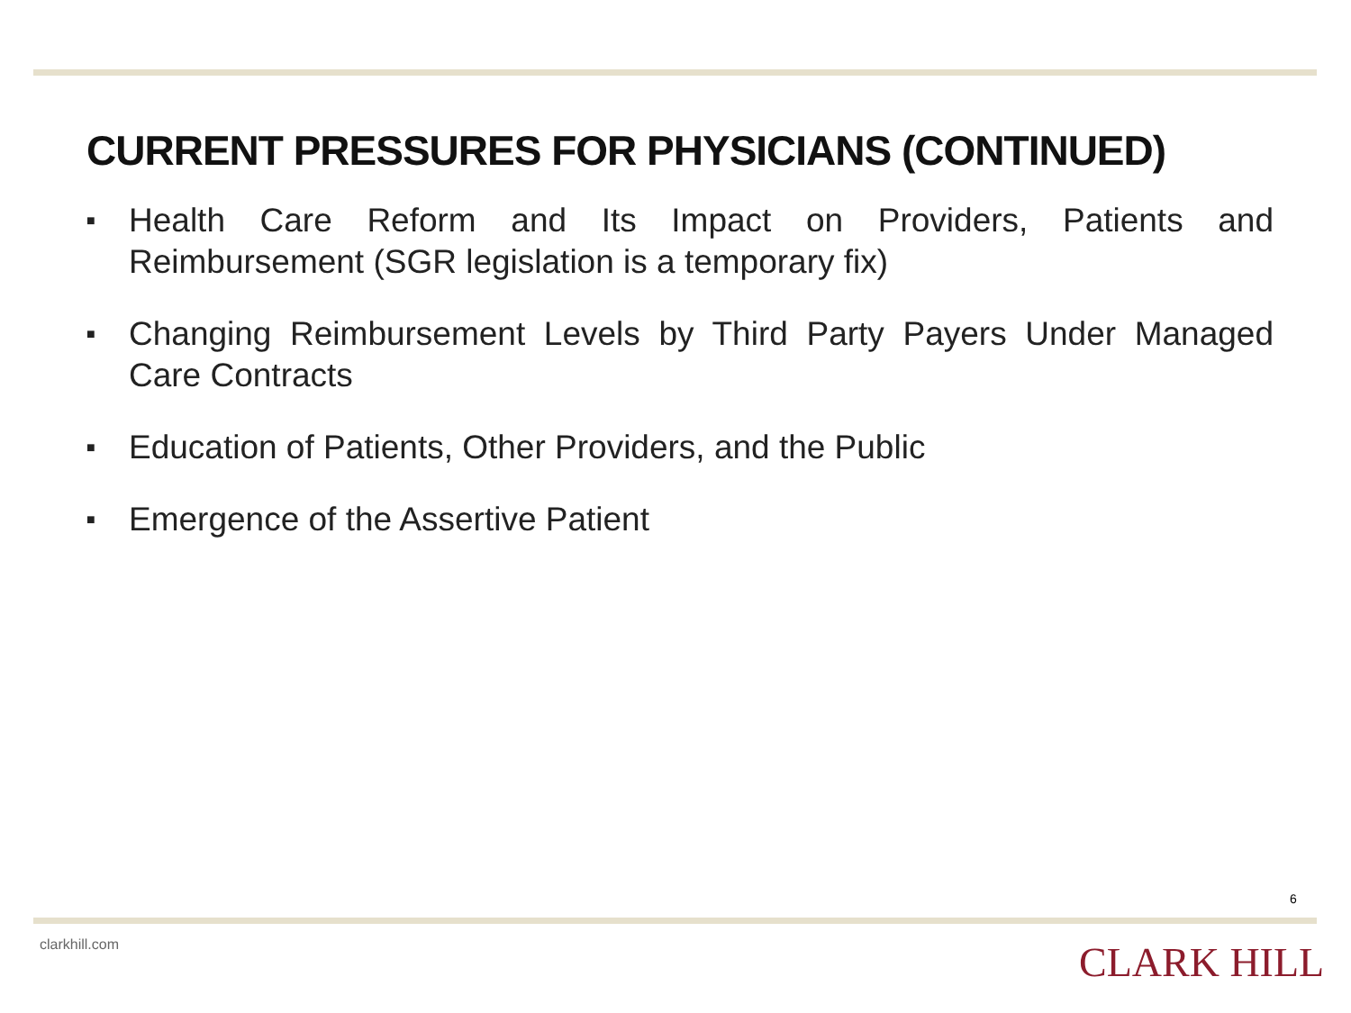CURRENT PRESSURES FOR PHYSICIANS (CONTINUED)
■ Health Care Reform and Its Impact on Providers, Patients and Reimbursement (SGR legislation is a temporary fix)
■ Changing Reimbursement Levels by Third Party Payers Under Managed Care Contracts
■ Education of Patients, Other Providers, and the Public
■ Emergence of the Assertive Patient
6
clarkhill.com CLARK HILL